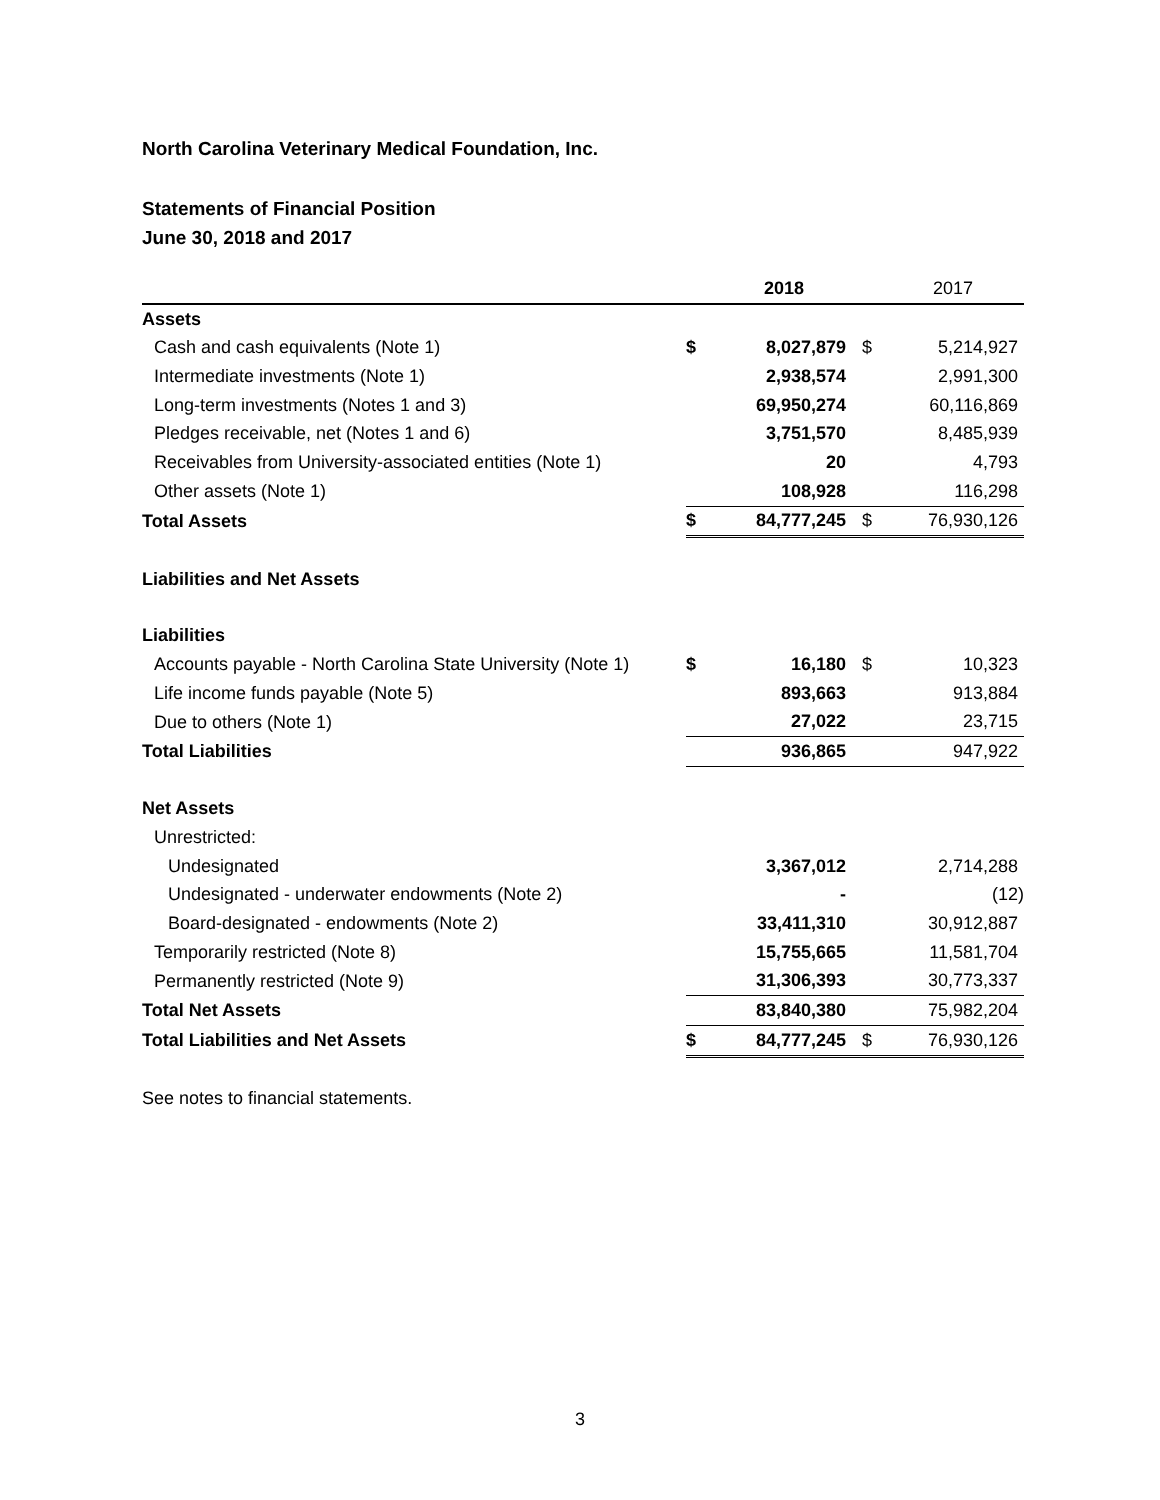North Carolina Veterinary Medical Foundation, Inc.
Statements of Financial Position
June 30, 2018 and 2017
| | | 2018 | | 2017 |
| --- | --- | --- | --- | --- |
| Assets | | | | |
| Cash and cash equivalents (Note 1) | $ | 8,027,879 | $ | 5,214,927 |
| Intermediate investments (Note 1) | | 2,938,574 | | 2,991,300 |
| Long-term investments (Notes 1 and 3) | | 69,950,274 | | 60,116,869 |
| Pledges receivable, net (Notes 1 and 6) | | 3,751,570 | | 8,485,939 |
| Receivables from University-associated entities (Note 1) | | 20 | | 4,793 |
| Other assets (Note 1) | | 108,928 | | 116,298 |
| Total Assets | $ | 84,777,245 | $ | 76,930,126 |
| Liabilities and Net Assets | | | | |
| Liabilities | | | | |
| Accounts payable - North Carolina State University (Note 1) | $ | 16,180 | $ | 10,323 |
| Life income funds payable (Note 5) | | 893,663 | | 913,884 |
| Due to others (Note 1) | | 27,022 | | 23,715 |
| Total Liabilities | | 936,865 | | 947,922 |
| Net Assets | | | | |
| Unrestricted: | | | | |
| Undesignated | | 3,367,012 | | 2,714,288 |
| Undesignated - underwater endowments (Note 2) | | - | | (12) |
| Board-designated - endowments (Note 2) | | 33,411,310 | | 30,912,887 |
| Temporarily restricted (Note 8) | | 15,755,665 | | 11,581,704 |
| Permanently restricted (Note 9) | | 31,306,393 | | 30,773,337 |
| Total Net Assets | | 83,840,380 | | 75,982,204 |
| Total Liabilities and Net Assets | $ | 84,777,245 | $ | 76,930,126 |
See notes to financial statements.
3